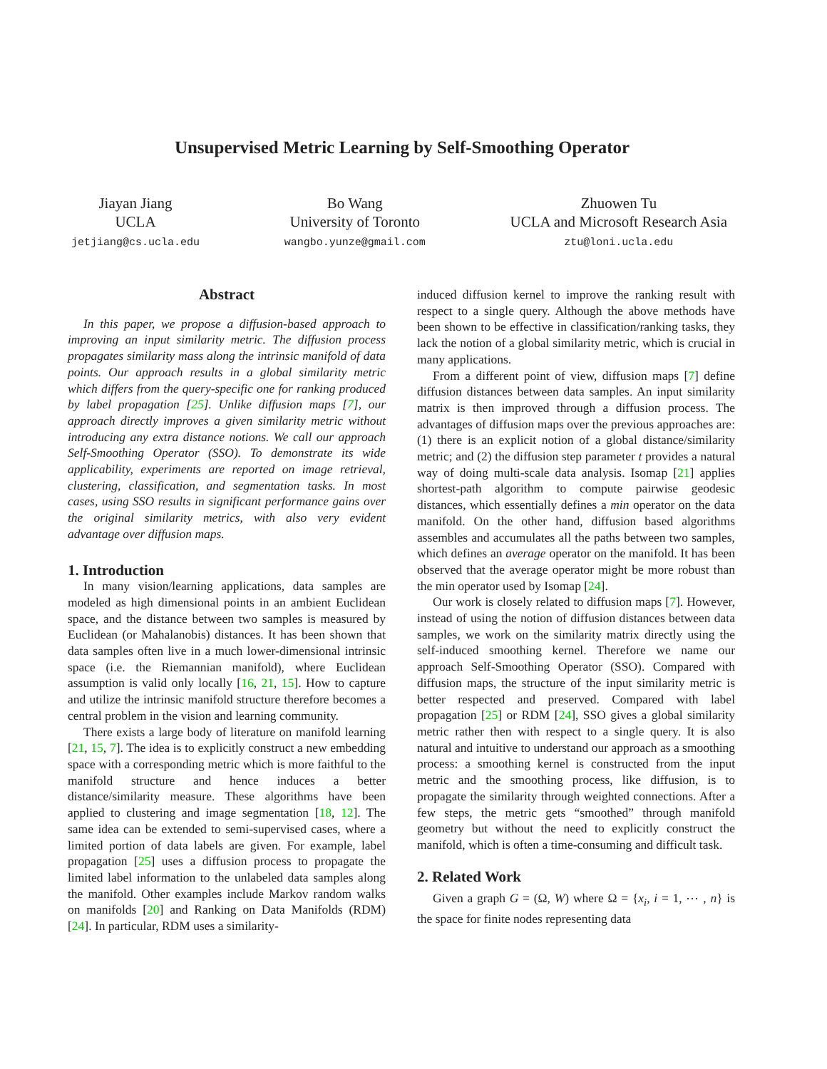Unsupervised Metric Learning by Self-Smoothing Operator
Jiayan Jiang
UCLA
jetjiang@cs.ucla.edu
Bo Wang
University of Toronto
wangbo.yunze@gmail.com
Zhuowen Tu
UCLA and Microsoft Research Asia
ztu@loni.ucla.edu
Abstract
In this paper, we propose a diffusion-based approach to improving an input similarity metric. The diffusion process propagates similarity mass along the intrinsic manifold of data points. Our approach results in a global similarity metric which differs from the query-specific one for ranking produced by label propagation [25]. Unlike diffusion maps [7], our approach directly improves a given similarity metric without introducing any extra distance notions. We call our approach Self-Smoothing Operator (SSO). To demonstrate its wide applicability, experiments are reported on image retrieval, clustering, classification, and segmentation tasks. In most cases, using SSO results in significant performance gains over the original similarity metrics, with also very evident advantage over diffusion maps.
1. Introduction
In many vision/learning applications, data samples are modeled as high dimensional points in an ambient Euclidean space, and the distance between two samples is measured by Euclidean (or Mahalanobis) distances. It has been shown that data samples often live in a much lower-dimensional intrinsic space (i.e. the Riemannian manifold), where Euclidean assumption is valid only locally [16, 21, 15]. How to capture and utilize the intrinsic manifold structure therefore becomes a central problem in the vision and learning community.
There exists a large body of literature on manifold learning [21, 15, 7]. The idea is to explicitly construct a new embedding space with a corresponding metric which is more faithful to the manifold structure and hence induces a better distance/similarity measure. These algorithms have been applied to clustering and image segmentation [18, 12]. The same idea can be extended to semi-supervised cases, where a limited portion of data labels are given. For example, label propagation [25] uses a diffusion process to propagate the limited label information to the unlabeled data samples along the manifold. Other examples include Markov random walks on manifolds [20] and Ranking on Data Manifolds (RDM) [24]. In particular, RDM uses a similarity-
induced diffusion kernel to improve the ranking result with respect to a single query. Although the above methods have been shown to be effective in classification/ranking tasks, they lack the notion of a global similarity metric, which is crucial in many applications.
From a different point of view, diffusion maps [7] define diffusion distances between data samples. An input similarity matrix is then improved through a diffusion process. The advantages of diffusion maps over the previous approaches are: (1) there is an explicit notion of a global distance/similarity metric; and (2) the diffusion step parameter t provides a natural way of doing multi-scale data analysis. Isomap [21] applies shortest-path algorithm to compute pairwise geodesic distances, which essentially defines a min operator on the data manifold. On the other hand, diffusion based algorithms assembles and accumulates all the paths between two samples, which defines an average operator on the manifold. It has been observed that the average operator might be more robust than the min operator used by Isomap [24].
Our work is closely related to diffusion maps [7]. However, instead of using the notion of diffusion distances between data samples, we work on the similarity matrix directly using the self-induced smoothing kernel. Therefore we name our approach Self-Smoothing Operator (SSO). Compared with diffusion maps, the structure of the input similarity metric is better respected and preserved. Compared with label propagation [25] or RDM [24], SSO gives a global similarity metric rather then with respect to a single query. It is also natural and intuitive to understand our approach as a smoothing process: a smoothing kernel is constructed from the input metric and the smoothing process, like diffusion, is to propagate the similarity through weighted connections. After a few steps, the metric gets “smoothed” through manifold geometry but without the need to explicitly construct the manifold, which is often a time-consuming and difficult task.
2. Related Work
Given a graph G = (Ω, W) where Ω = {x<sub>i</sub>, i = 1, ⋯ , n} is the space for finite nodes representing data